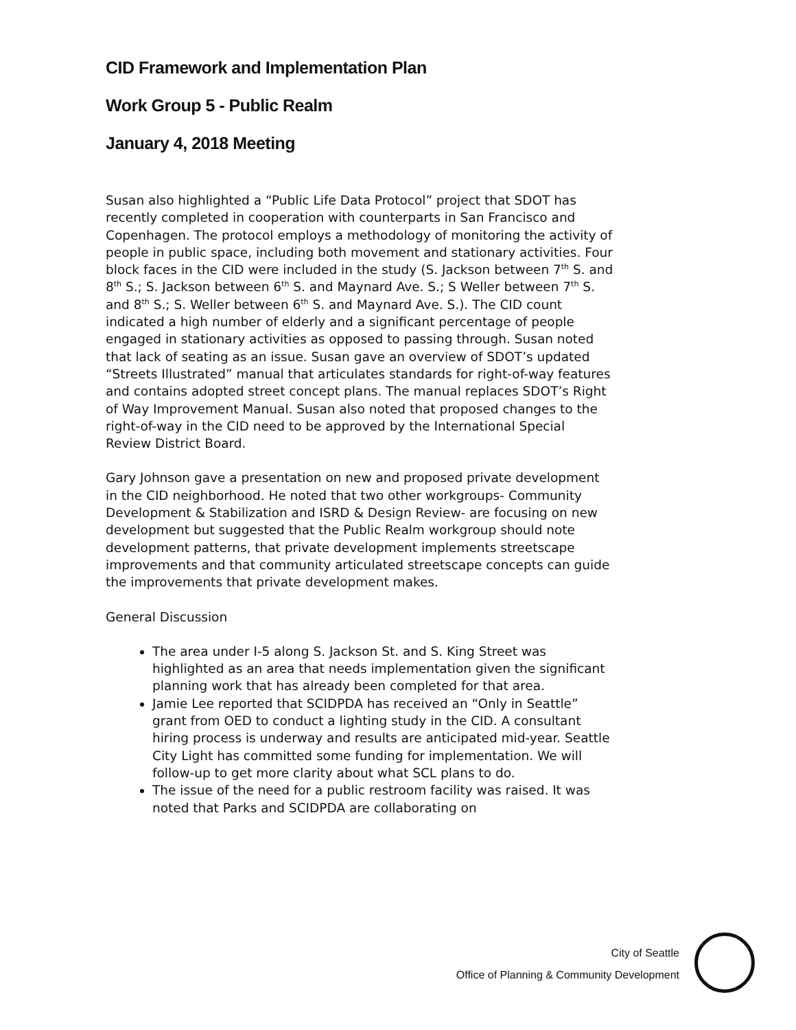CID Framework and Implementation Plan
Work Group 5 - Public Realm
January 4, 2018 Meeting
Susan also highlighted a “Public Life Data Protocol” project that SDOT has recently completed in cooperation with counterparts in San Francisco and Copenhagen. The protocol employs a methodology of monitoring the activity of people in public space, including both movement and stationary activities. Four block faces in the CID were included in the study (S. Jackson between 7<sup>th</sup> S. and 8<sup>th</sup> S.; S. Jackson between 6<sup>th</sup> S. and Maynard Ave. S.; S Weller between 7<sup>th</sup> S. and 8<sup>th</sup> S.; S. Weller between 6<sup>th</sup> S. and Maynard Ave. S.). The CID count indicated a high number of elderly and a significant percentage of people engaged in stationary activities as opposed to passing through. Susan noted that lack of seating as an issue. Susan gave an overview of SDOT’s updated “Streets Illustrated” manual that articulates standards for right-of-way features and contains adopted street concept plans. The manual replaces SDOT’s Right of Way Improvement Manual. Susan also noted that proposed changes to the right-of-way in the CID need to be approved by the International Special Review District Board.
Gary Johnson gave a presentation on new and proposed private development in the CID neighborhood. He noted that two other workgroups- Community Development & Stabilization and ISRD & Design Review- are focusing on new development but suggested that the Public Realm workgroup should note development patterns, that private development implements streetscape improvements and that community articulated streetscape concepts can guide the improvements that private development makes.
General Discussion
The area under I-5 along S. Jackson St. and S. King Street was highlighted as an area that needs implementation given the significant planning work that has already been completed for that area.
Jamie Lee reported that SCIDPDA has received an “Only in Seattle” grant from OED to conduct a lighting study in the CID. A consultant hiring process is underway and results are anticipated mid-year. Seattle City Light has committed some funding for implementation. We will follow-up to get more clarity about what SCL plans to do.
The issue of the need for a public restroom facility was raised. It was noted that Parks and SCIDPDA are collaborating on
City of Seattle
Office of Planning & Community Development